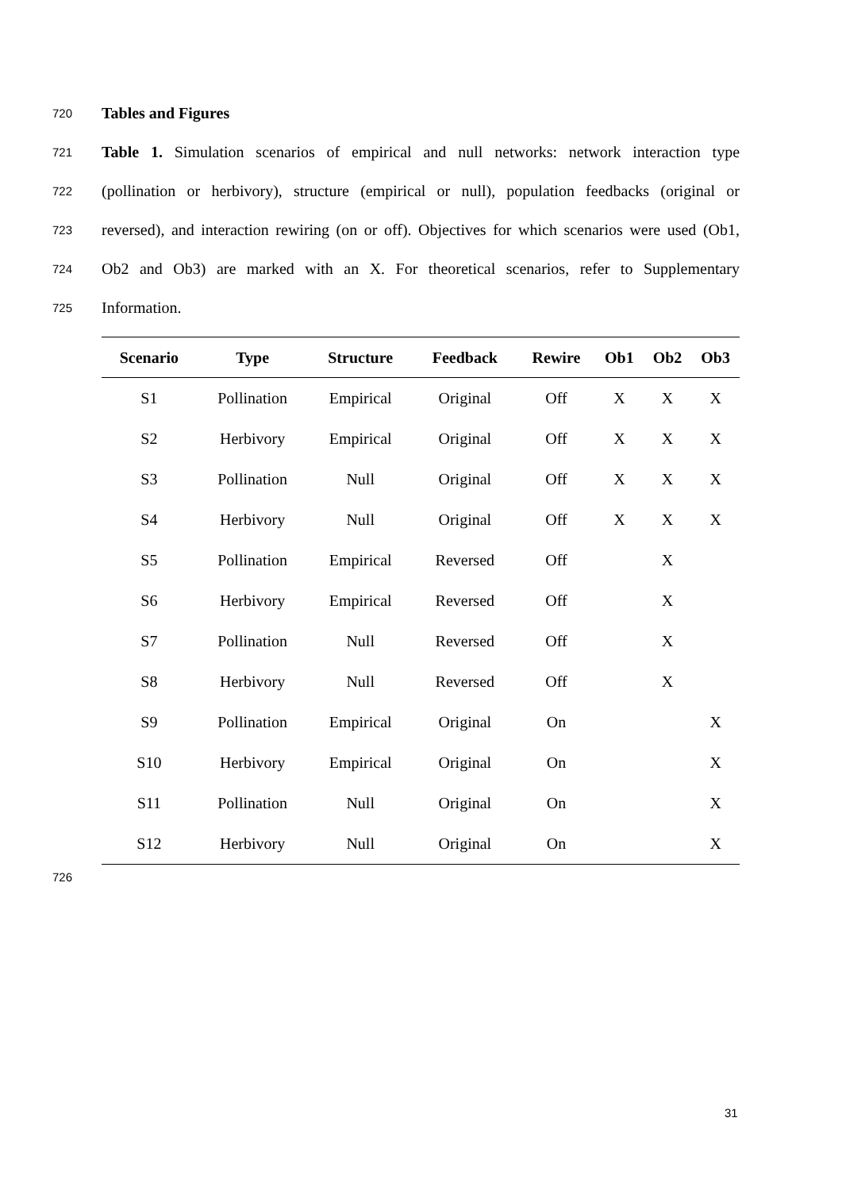720 Tables and Figures
721 Table 1. Simulation scenarios of empirical and null networks: network interaction type
722 (pollination or herbivory), structure (empirical or null), population feedbacks (original or
723 reversed), and interaction rewiring (on or off). Objectives for which scenarios were used (Ob1,
724 Ob2 and Ob3) are marked with an X. For theoretical scenarios, refer to Supplementary
725 Information.
| Scenario | Type | Structure | Feedback | Rewire | Ob1 | Ob2 | Ob3 |
| --- | --- | --- | --- | --- | --- | --- | --- |
| S1 | Pollination | Empirical | Original | Off | X | X | X |
| S2 | Herbivory | Empirical | Original | Off | X | X | X |
| S3 | Pollination | Null | Original | Off | X | X | X |
| S4 | Herbivory | Null | Original | Off | X | X | X |
| S5 | Pollination | Empirical | Reversed | Off | | X | |
| S6 | Herbivory | Empirical | Reversed | Off | | X | |
| S7 | Pollination | Null | Reversed | Off | | X | |
| S8 | Herbivory | Null | Reversed | Off | | X | |
| S9 | Pollination | Empirical | Original | On | | | X |
| S10 | Herbivory | Empirical | Original | On | | | X |
| S11 | Pollination | Null | Original | On | | | X |
| S12 | Herbivory | Null | Original | On | | | X |
726
31